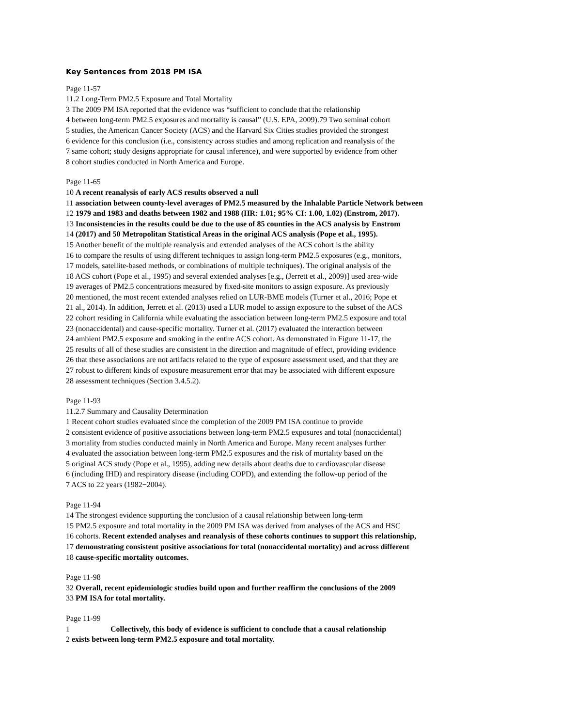Key Sentences from 2018 PM ISA
Page 11-57
11.2 Long-Term PM2.5 Exposure and Total Mortality
3 The 2009 PM ISA reported that the evidence was “sufficient to conclude that the relationship
4 between long-term PM2.5 exposures and mortality is causal” (U.S. EPA, 2009).79 Two seminal cohort
5 studies, the American Cancer Society (ACS) and the Harvard Six Cities studies provided the strongest
6 evidence for this conclusion (i.e., consistency across studies and among replication and reanalysis of the
7 same cohort; study designs appropriate for causal inference), and were supported by evidence from other
8 cohort studies conducted in North America and Europe.
Page 11-65
10 A recent reanalysis of early ACS results observed a null
11 association between county-level averages of PM2.5 measured by the Inhalable Particle Network between
12 1979 and 1983 and deaths between 1982 and 1988 (HR: 1.01; 95% CI: 1.00, 1.02) (Enstrom, 2017).
13 Inconsistencies in the results could be due to the use of 85 counties in the ACS analysis by Enstrom
14 (2017) and 50 Metropolitan Statistical Areas in the original ACS analysis (Pope et al., 1995).
15 Another benefit of the multiple reanalysis and extended analyses of the ACS cohort is the ability
16 to compare the results of using different techniques to assign long-term PM2.5 exposures (e.g., monitors,
17 models, satellite-based methods, or combinations of multiple techniques). The original analysis of the
18 ACS cohort (Pope et al., 1995) and several extended analyses [e.g., (Jerrett et al., 2009)] used area-wide
19 averages of PM2.5 concentrations measured by fixed-site monitors to assign exposure. As previously
20 mentioned, the most recent extended analyses relied on LUR-BME models (Turner et al., 2016; Pope et
21 al., 2014). In addition, Jerrett et al. (2013) used a LUR model to assign exposure to the subset of the ACS
22 cohort residing in California while evaluating the association between long-term PM2.5 exposure and total
23 (nonaccidental) and cause-specific mortality. Turner et al. (2017) evaluated the interaction between
24 ambient PM2.5 exposure and smoking in the entire ACS cohort. As demonstrated in Figure 11-17, the
25 results of all of these studies are consistent in the direction and magnitude of effect, providing evidence
26 that these associations are not artifacts related to the type of exposure assessment used, and that they are
27 robust to different kinds of exposure measurement error that may be associated with different exposure
28 assessment techniques (Section 3.4.5.2).
Page 11-93
11.2.7 Summary and Causality Determination
1 Recent cohort studies evaluated since the completion of the 2009 PM ISA continue to provide
2 consistent evidence of positive associations between long-term PM2.5 exposures and total (nonaccidental)
3 mortality from studies conducted mainly in North America and Europe. Many recent analyses further
4 evaluated the association between long-term PM2.5 exposures and the risk of mortality based on the
5 original ACS study (Pope et al., 1995), adding new details about deaths due to cardiovascular disease
6 (including IHD) and respiratory disease (including COPD), and extending the follow-up period of the
7 ACS to 22 years (1982−2004).
Page 11-94
14 The strongest evidence supporting the conclusion of a causal relationship between long-term
15 PM2.5 exposure and total mortality in the 2009 PM ISA was derived from analyses of the ACS and HSC
16 cohorts. Recent extended analyses and reanalysis of these cohorts continues to support this relationship,
17 demonstrating consistent positive associations for total (nonaccidental mortality) and across different
18 cause-specific mortality outcomes.
Page 11-98
32 Overall, recent epidemiologic studies build upon and further reaffirm the conclusions of the 2009
33 PM ISA for total mortality.
Page 11-99
1 Collectively, this body of evidence is sufficient to conclude that a causal relationship
2 exists between long-term PM2.5 exposure and total mortality.